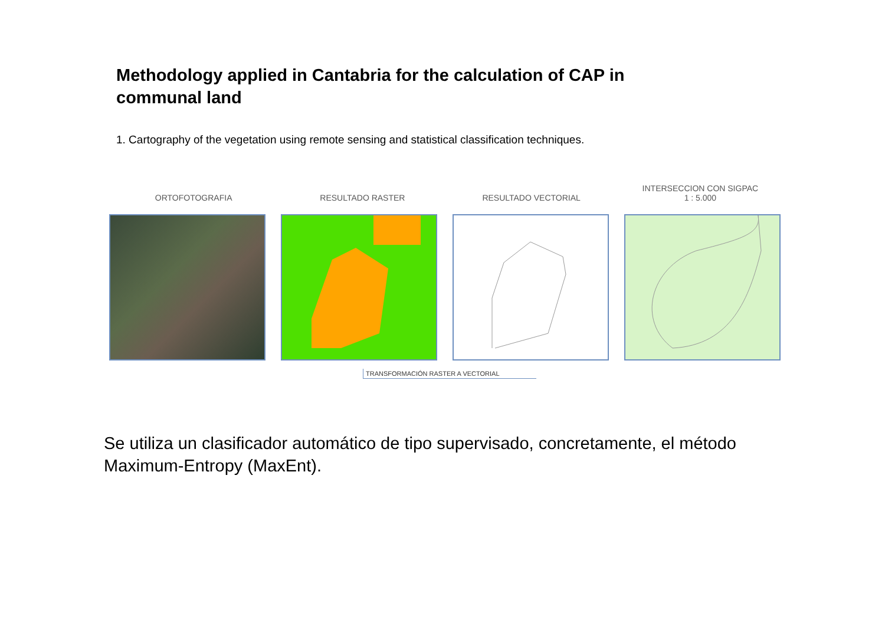Methodology applied in Cantabria for the calculation of CAP in communal land
1. Cartography of the vegetation using remote sensing and statistical classification techniques.
ORTOFOTOGRAFIA
RESULTADO RASTER
RESULTADO VECTORIAL
INTERSECCION CON SIGPAC
1 : 5.000
TRANSFORMACIÓN RASTER A VECTORIAL
Se utiliza un clasificador automático de tipo supervisado, concretamente, el método Maximum-Entropy (MaxEnt).